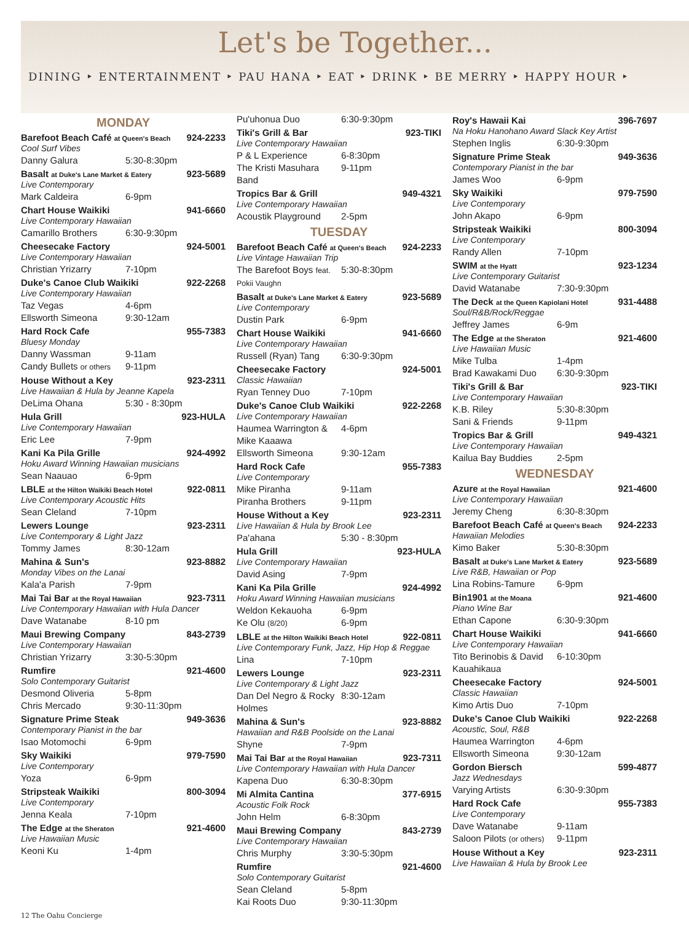Let's be Together...
DINING ‣ ENTERTAINMENT ‣ PAU HANA ‣ EAT ‣ DRINK ‣ BE MERRY ‣ HAPPY HOUR ‣
MONDAY
Barefoot Beach Café at Queen's Beach 924-2233
Cool Surf Vibes
Danny Galura 5:30-8:30pm
Basalt at Duke's Lane Market & Eatery 923-5689
Live Contemporary
Mark Caldeira 6-9pm
Chart House Waikiki 941-6660
Live Contemporary Hawaiian
Camarillo Brothers 6:30-9:30pm
Cheesecake Factory 924-5001
Live Contemporary Hawaiian
Christian Yrizarry 7-10pm
Duke's Canoe Club Waikiki 922-2268
Live Contemporary Hawaiian
Taz Vegas 4-6pm
Ellsworth Simeona 9:30-12am
Hard Rock Cafe 955-7383
Bluesy Monday
Danny Wassman 9-11am
Candy Bullets or others 9-11pm
House Without a Key 923-2311
Live Hawaiian & Hula by Jeanne Kapela
DeLima Ohana 5:30 - 8:30pm
Hula Grill 923-HULA
Live Contemporary Hawaiian
Eric Lee 7-9pm
Kani Ka Pila Grille 924-4992
Hoku Award Winning Hawaiian musicians
Sean Naauao 6-9pm
LBLE at the Hilton Waikiki Beach Hotel 922-0811
Live Contemporary Acoustic Hits
Sean Cleland 7-10pm
Lewers Lounge 923-2311
Live Contemporary & Light Jazz
Tommy James 8:30-12am
Mahina & Sun's 923-8882
Monday Vibes on the Lanai
Kala'a Parish 7-9pm
Mai Tai Bar at the Royal Hawaiian 923-7311
Live Contemporary Hawaiian with Hula Dancer
Dave Watanabe 8-10 pm
Maui Brewing Company 843-2739
Live Contemporary Hawaiian
Christian Yrizarry 3:30-5:30pm
Rumfire 921-4600
Solo Contemporary Guitarist
Desmond Oliveria 5-8pm
Chris Mercado 9:30-11:30pm
Signature Prime Steak 949-3636
Contemporary Pianist in the bar
Isao Motomochi 6-9pm
Sky Waikiki 979-7590
Live Contemporary
Yoza 6-9pm
Stripsteak Waikiki 800-3094
Live Contemporary
Jenna Keala 7-10pm
The Edge at the Sheraton 921-4600
Live Hawaiian Music
Keoni Ku 1-4pm
Pu'uhonua Duo 6:30-9:30pm
Tiki's Grill & Bar 923-TIKI
Live Contemporary Hawaiian
P & L Experience 6-8:30pm
The Kristi Masuhara Band 9-11pm
Tropics Bar & Grill 949-4321
Live Contemporary Hawaiian
Acoustik Playground 2-5pm
TUESDAY
Barefoot Beach Café at Queen's Beach 924-2233
Live Vintage Hawaiian Trip
The Barefoot Boys feat. Pokii Vaughn 5:30-8:30pm
Basalt at Duke's Lane Market & Eatery 923-5689
Live Contemporary
Dustin Park 6-9pm
Chart House Waikiki 941-6660
Live Contemporary Hawaiian
Russell (Ryan) Tang 6:30-9:30pm
Cheesecake Factory 924-5001
Classic Hawaiian
Ryan Tenney Duo 7-10pm
Duke's Canoe Club Waikiki 922-2268
Live Contemporary Hawaiian
Haumea Warrington & Mike Kaaawa 4-6pm
Ellsworth Simeona 9:30-12am
Hard Rock Cafe 955-7383
Live Contemporary
Mike Piranha 9-11am
Piranha Brothers 9-11pm
House Without a Key 923-2311
Live Hawaiian & Hula by Brook Lee
Pa'ahana 5:30 - 8:30pm
Hula Grill 923-HULA
Live Contemporary Hawaiian
David Asing 7-9pm
Kani Ka Pila Grille 924-4992
Hoku Award Winning Hawaiian musicians
Weldon Kekauoha 6-9pm
Ke Olu (8/20) 6-9pm
LBLE at the Hilton Waikiki Beach Hotel 922-0811
Live Contemporary Funk, Jazz, Hip Hop & Reggae
Lina 7-10pm
Lewers Lounge 923-2311
Live Contemporary & Light Jazz
Dan Del Negro & Rocky Holmes 8:30-12am
Mahina & Sun's 923-8882
Hawaiian and R&B Poolside on the Lanai
Shyne 7-9pm
Mai Tai Bar at the Royal Hawaiian 923-7311
Live Contemporary Hawaiian with Hula Dancer
Kapena Duo 6:30-8:30pm
Mi Almita Cantina 377-6915
Acoustic Folk Rock
John Helm 6-8:30pm
Maui Brewing Company 843-2739
Live Contemporary Hawaiian
Chris Murphy 3:30-5:30pm
Rumfire 921-4600
Solo Contemporary Guitarist
Sean Cleland 5-8pm
Kai Roots Duo 9:30-11:30pm
Roy's Hawaii Kai 396-7697
Na Hoku Hanohano Award Slack Key Artist
Stephen Inglis 6:30-9:30pm
Signature Prime Steak 949-3636
Contemporary Pianist in the bar
James Woo 6-9pm
Sky Waikiki 979-7590
Live Contemporary
John Akapo 6-9pm
Stripsteak Waikiki 800-3094
Live Contemporary
Randy Allen 7-10pm
SWIM at the Hyatt 923-1234
Live Contemporary Guitarist
David Watanabe 7:30-9:30pm
The Deck at the Queen Kapiolani Hotel 931-4488
Soul/R&B/Rock/Reggae
Jeffrey James 6-9m
The Edge at the Sheraton 921-4600
Live Hawaiian Music
Mike Tulba 1-4pm
Brad Kawakami Duo 6:30-9:30pm
Tiki's Grill & Bar 923-TIKI
Live Contemporary Hawaiian
K.B. Riley 5:30-8:30pm
Sani & Friends 9-11pm
Tropics Bar & Grill 949-4321
Live Contemporary Hawaiian
Kailua Bay Buddies 2-5pm
WEDNESDAY
Azure at the Royal Hawaiian 921-4600
Live Contemporary Hawaiian
Jeremy Cheng 6:30-8:30pm
Barefoot Beach Café at Queen's Beach 924-2233
Hawaiian Melodies
Kimo Baker 5:30-8:30pm
Basalt at Duke's Lane Market & Eatery 923-5689
Live R&B, Hawaiian or Pop
Lina Robins-Tamure 6-9pm
Bin1901 at the Moana 921-4600
Piano Wine Bar
Ethan Capone 6:30-9:30pm
Chart House Waikiki 941-6660
Live Contemporary Hawaiian
Tito Berinobis & David Kauahikaua 6-10:30pm
Cheesecake Factory 924-5001
Classic Hawaiian
Kimo Artis Duo 7-10pm
Duke's Canoe Club Waikiki 922-2268
Acoustic, Soul, R&B
Haumea Warrington 4-6pm
Ellsworth Simeona 9:30-12am
Gordon Biersch 599-4877
Jazz Wednesdays
Varying Artists 6:30-9:30pm
Hard Rock Cafe 955-7383
Live Contemporary
Dave Watanabe 9-11am
Saloon Pilots (or others) 9-11pm
House Without a Key 923-2311
Live Hawaiian & Hula by Brook Lee
12 The Oahu Concierge